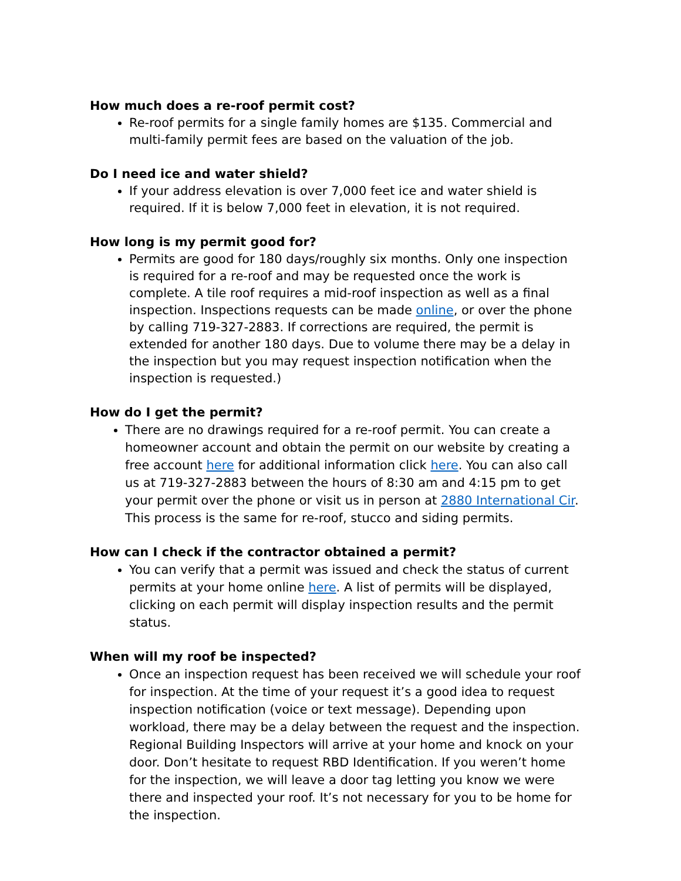How much does a re-roof permit cost?
Re-roof permits for a single family homes are $135. Commercial and multi-family permit fees are based on the valuation of the job.
Do I need ice and water shield?
If your address elevation is over 7,000 feet ice and water shield is required. If it is below 7,000 feet in elevation, it is not required.
How long is my permit good for?
Permits are good for 180 days/roughly six months. Only one inspection is required for a re-roof and may be requested once the work is complete. A tile roof requires a mid-roof inspection as well as a final inspection. Inspections requests can be made online, or over the phone by calling 719-327-2883. If corrections are required, the permit is extended for another 180 days. Due to volume there may be a delay in the inspection but you may request inspection notification when the inspection is requested.)
How do I get the permit?
There are no drawings required for a re-roof permit. You can create a homeowner account and obtain the permit on our website by creating a free account here for additional information click here. You can also call us at 719-327-2883 between the hours of 8:30 am and 4:15 pm to get your permit over the phone or visit us in person at 2880 International Cir. This process is the same for re-roof, stucco and siding permits.
How can I check if the contractor obtained a permit?
You can verify that a permit was issued and check the status of current permits at your home online here. A list of permits will be displayed, clicking on each permit will display inspection results and the permit status.
When will my roof be inspected?
Once an inspection request has been received we will schedule your roof for inspection. At the time of your request it’s a good idea to request inspection notification (voice or text message). Depending upon workload, there may be a delay between the request and the inspection. Regional Building Inspectors will arrive at your home and knock on your door. Don’t hesitate to request RBD Identification. If you weren’t home for the inspection, we will leave a door tag letting you know we were there and inspected your roof. It’s not necessary for you to be home for the inspection.